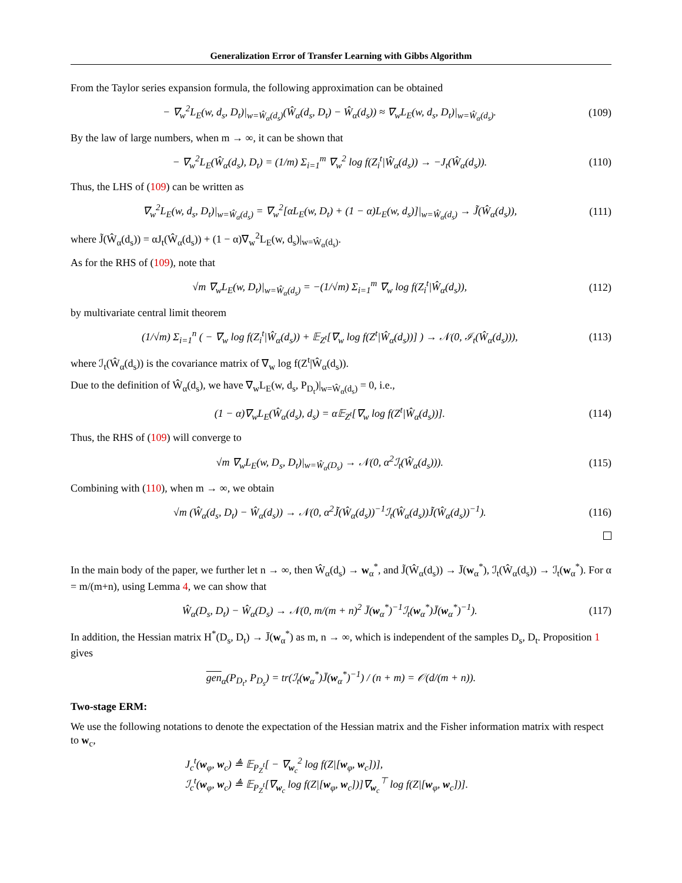Generalization Error of Transfer Learning with Gibbs Algorithm
From the Taylor series expansion formula, the following approximation can be obtained
− ∇<sub>w</sub><sup>2</sup>L<sub>E</sub>(w, d<sub>s</sub>, D<sub>t</sub>)|<sub>w=Ŵ<sub>α</sub>(d<sub>s</sub>)</sub>(Ŵ<sub>α</sub>(d<sub>s</sub>, D<sub>t</sub>) − Ŵ<sub>α</sub>(d<sub>s</sub>)) ≈ ∇<sub>w</sub>L<sub>E</sub>(w, d<sub>s</sub>, D<sub>t</sub>)|<sub>w=Ŵ<sub>α</sub>(d<sub>s</sub>)</sub>. (109)
By the law of large numbers, when m → ∞, it can be shown that
− ∇<sub>w</sub><sup>2</sup>L<sub>E</sub>(Ŵ<sub>α</sub>(d<sub>s</sub>), D<sub>t</sub>) = (1/m) Σ<sub>i=1</sub><sup>m</sup> ∇<sub>w</sub><sup>2</sup> log f(Z<sub>i</sub><sup>t</sup>|Ŵ<sub>α</sub>(d<sub>s</sub>)) → −J<sub>t</sub>(Ŵ<sub>α</sub>(d<sub>s</sub>)). (110)
Thus, the LHS of (109) can be written as
∇<sub>w</sub><sup>2</sup>L<sub>E</sub>(w, d<sub>s</sub>, D<sub>t</sub>)|<sub>w=Ŵ<sub>α</sub>(d<sub>s</sub>)</sub> = ∇<sub>w</sub><sup>2</sup>[αL<sub>E</sub>(w, D<sub>t</sub>) + (1 − α)L<sub>E</sub>(w, d<sub>s</sub>)]|<sub>w=Ŵ<sub>α</sub>(d<sub>s</sub>)</sub> → J̃(Ŵ<sub>α</sub>(d<sub>s</sub>)), (111)
where J̃(Ŵ<sub>α</sub>(d<sub>s</sub>)) = αJ<sub>t</sub>(Ŵ<sub>α</sub>(d<sub>s</sub>)) + (1 − α)∇<sub>w</sub><sup>2</sup>L<sub>E</sub>(w, d<sub>s</sub>)|<sub>w=Ŵ<sub>α</sub>(d<sub>s</sub>)</sub>.
As for the RHS of (109), note that
√m ∇<sub>w</sub>L<sub>E</sub>(w, D<sub>t</sub>)|<sub>w=Ŵ<sub>α</sub>(d<sub>s</sub>)</sub> = −(1/√m) Σ<sub>i=1</sub><sup>m</sup> ∇<sub>w</sub> log f(Z<sub>i</sub><sup>t</sup>|Ŵ<sub>α</sub>(d<sub>s</sub>)), (112)
by multivariate central limit theorem
(1/√m) Σ<sub>i=1</sub><sup>n</sup> ( − ∇<sub>w</sub> log f(Z<sub>i</sub><sup>t</sup>|Ŵ<sub>α</sub>(d<sub>s</sub>)) + 𝔼<sub>Z<sup>t</sup></sub>[∇<sub>w</sub> log f(Z<sup>t</sup>|Ŵ<sub>α</sub>(d<sub>s</sub>))] ) → 𝒩(0, ℐ<sub>t</sub>(Ŵ<sub>α</sub>(d<sub>s</sub>))), (113)
where ℐ<sub>t</sub>(Ŵ<sub>α</sub>(d<sub>s</sub>)) is the covariance matrix of ∇<sub>w</sub> log f(Z<sup>t</sup>|Ŵ<sub>α</sub>(d<sub>s</sub>)).
Due to the definition of Ŵ<sub>α</sub>(d<sub>s</sub>), we have ∇<sub>w</sub>L<sub>E</sub>(w, d<sub>s</sub>, P<sub>D<sub>t</sub></sub>)|<sub>w=Ŵ<sub>α</sub>(d<sub>s</sub>)</sub> = 0, i.e.,
(1 − α)∇<sub>w</sub>L<sub>E</sub>(Ŵ<sub>α</sub>(d<sub>s</sub>), d<sub>s</sub>) = α𝔼<sub>Z<sup>t</sup></sub>[∇<sub>w</sub> log f(Z<sup>t</sup>|Ŵ<sub>α</sub>(d<sub>s</sub>))]. (114)
Thus, the RHS of (109) will converge to
√m ∇<sub>w</sub>L<sub>E</sub>(w, D<sub>s</sub>, D<sub>t</sub>)|<sub>w=Ŵ<sub>α</sub>(D<sub>s</sub>)</sub> → 𝒩(0, α<sup>2</sup>ℐ<sub>t</sub>(Ŵ<sub>α</sub>(d<sub>s</sub>))). (115)
Combining with (110), when m → ∞, we obtain
√m (Ŵ<sub>α</sub>(d<sub>s</sub>, D<sub>t</sub>) − Ŵ<sub>α</sub>(d<sub>s</sub>)) → 𝒩(0, α<sup>2</sup>J̃(Ŵ<sub>α</sub>(d<sub>s</sub>))<sup>−1</sup>ℐ<sub>t</sub>(Ŵ<sub>α</sub>(d<sub>s</sub>))J̃(Ŵ<sub>α</sub>(d<sub>s</sub>))<sup>−1</sup>). (116)
In the main body of the paper, we further let n → ∞, then Ŵ<sub>α</sub>(d<sub>s</sub>) → w<sub>α</sub><sup>*</sup>, and J̃(Ŵ<sub>α</sub>(d<sub>s</sub>)) → J̄(w<sub>α</sub><sup>*</sup>), ℐ<sub>t</sub>(Ŵ<sub>α</sub>(d<sub>s</sub>)) → ℐ<sub>t</sub>(w<sub>α</sub><sup>*</sup>). For α = m/(m+n), using Lemma 4, we can show that
Ŵ<sub>α</sub>(D<sub>s</sub>, D<sub>t</sub>) − Ŵ<sub>α</sub>(D<sub>s</sub>) → 𝒩(0, m/(m + n)<sup>2</sup> J̄(w<sub>α</sub><sup>*</sup>)<sup>−1</sup>ℐ<sub>t</sub>(w<sub>α</sub><sup>*</sup>)J̄(w<sub>α</sub><sup>*</sup>)<sup>−1</sup>). (117)
In addition, the Hessian matrix H<sup>*</sup>(D<sub>s</sub>, D<sub>t</sub>) → J̄(w<sub>α</sub><sup>*</sup>) as m, n → ∞, which is independent of the samples D<sub>s</sub>, D<sub>t</sub>. Proposition 1 gives
gen<sub>α</sub>(P<sub>D<sub>t</sub></sub>, P<sub>D<sub>s</sub></sub>) = tr(ℐ<sub>t</sub>(w<sub>α</sub><sup>*</sup>)J̄(w<sub>α</sub><sup>*</sup>)<sup>−1</sup>) / (n + m) = 𝒪(d/(m + n)).
Two-stage ERM:
We use the following notations to denote the expectation of the Hessian matrix and the Fisher information matrix with respect to w<sub>c</sub>,
J<sub>c</sub><sup>t</sup>(w<sub>φ</sub>, w<sub>c</sub>) ≜ 𝔼<sub>P<sub>Z</sub><sup>t</sup></sub>[ − ∇<sub>w<sub>c</sub></sub><sup>2</sup> log f(Z|[w<sub>φ</sub>, w<sub>c</sub>])],
ℐ<sub>c</sub><sup>t</sup>(w<sub>φ</sub>, w<sub>c</sub>) ≜ 𝔼<sub>P<sub>Z</sub><sup>t</sup></sub>[∇<sub>w<sub>c</sub></sub> log f(Z|[w<sub>φ</sub>, w<sub>c</sub>])]∇<sub>w<sub>c</sub></sub><sup>⊤</sup> log f(Z|[w<sub>φ</sub>, w<sub>c</sub>])].